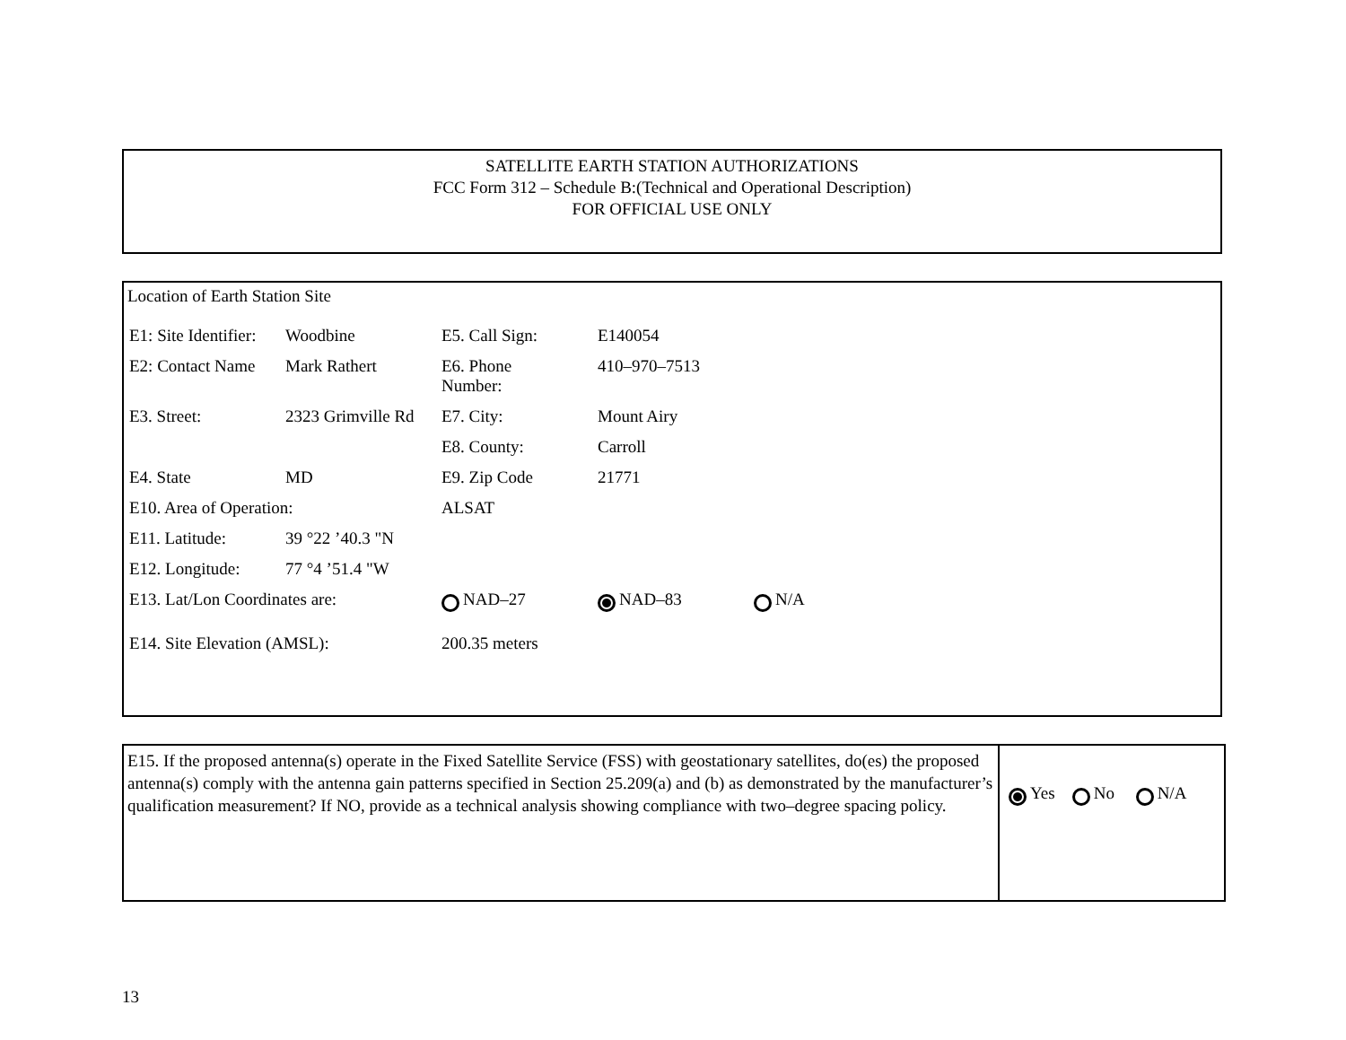SATELLITE EARTH STATION AUTHORIZATIONS
FCC Form 312 – Schedule B:(Technical and Operational Description)
FOR OFFICIAL USE ONLY
Location of Earth Station Site
| E1: Site Identifier: | Woodbine | E5. Call Sign: | E140054 | |
| E2: Contact Name | Mark Rathert | E6. Phone Number: | 410–970–7513 | |
| E3. Street: | 2323 Grimville Rd | E7. City: | Mount Airy | |
| | | E8. County: | Carroll | |
| E4. State | MD | E9. Zip Code | 21771 | |
| E10. Area of Operation: | | ALSAT | | |
| E11. Latitude: | 39 °22 ’40.3 "N | | | |
| E12. Longitude: | 77 °4 ’51.4 "W | | | |
| E13. Lat/Lon Coordinates are: | | NAD–27 | NAD–83 | N/A |
| E14. Site Elevation (AMSL): | | 200.35 meters | | |
| E15. If the proposed antenna(s) operate in the Fixed Satellite Service (FSS) with geostationary satellites, do(es) the proposed antenna(s) comply with the antenna gain patterns specified in Section 25.209(a) and (b) as demonstrated by the manufacturer’s qualification measurement? If NO, provide as a technical analysis showing compliance with two–degree spacing policy. | Yes No N/A |
13